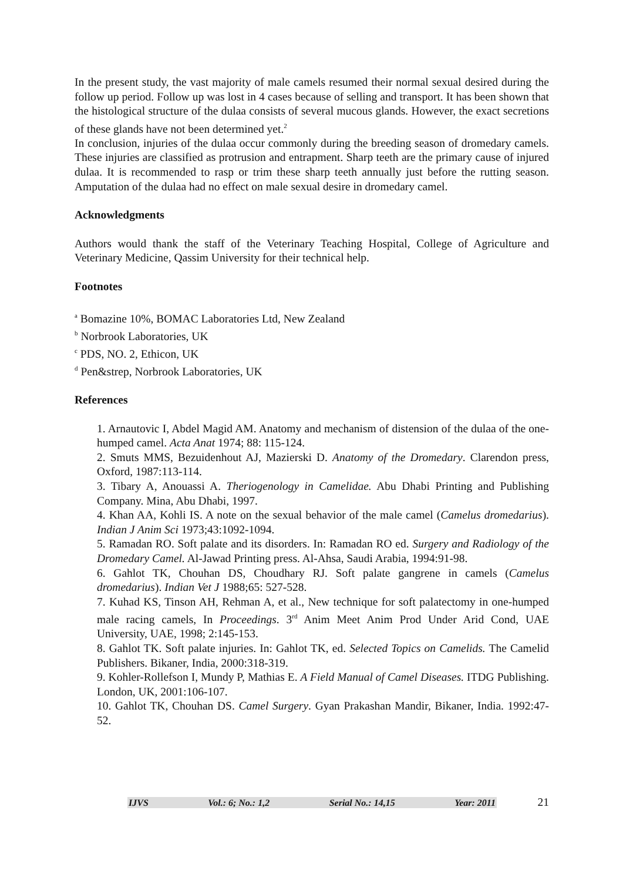In the present study, the vast majority of male camels resumed their normal sexual desired during the follow up period. Follow up was lost in 4 cases because of selling and transport. It has been shown that the histological structure of the dulaa consists of several mucous glands. However, the exact secretions of these glands have not been determined yet.<sup>2</sup>
In conclusion, injuries of the dulaa occur commonly during the breeding season of dromedary camels. These injuries are classified as protrusion and entrapment. Sharp teeth are the primary cause of injured dulaa. It is recommended to rasp or trim these sharp teeth annually just before the rutting season. Amputation of the dulaa had no effect on male sexual desire in dromedary camel.
Acknowledgments
Authors would thank the staff of the Veterinary Teaching Hospital, College of Agriculture and Veterinary Medicine, Qassim University for their technical help.
Footnotes
<sup>a</sup> Bomazine 10%, BOMAC Laboratories Ltd, New Zealand
<sup>b</sup> Norbrook Laboratories, UK
<sup>c</sup> PDS, NO. 2, Ethicon, UK
<sup>d</sup> Pen&strep, Norbrook Laboratories, UK
References
1. Arnautovic I, Abdel Magid AM. Anatomy and mechanism of distension of the dulaa of the one-humped camel. Acta Anat 1974; 88: 115-124.
2. Smuts MMS, Bezuidenhout AJ, Mazierski D. Anatomy of the Dromedary. Clarendon press, Oxford, 1987:113-114.
3. Tibary A, Anouassi A. Theriogenology in Camelidae. Abu Dhabi Printing and Publishing Company. Mina, Abu Dhabi, 1997.
4. Khan AA, Kohli IS. A note on the sexual behavior of the male camel (Camelus dromedarius). Indian J Anim Sci 1973;43:1092-1094.
5. Ramadan RO. Soft palate and its disorders. In: Ramadan RO ed. Surgery and Radiology of the Dromedary Camel. Al-Jawad Printing press. Al-Ahsa, Saudi Arabia, 1994:91-98.
6. Gahlot TK, Chouhan DS, Choudhary RJ. Soft palate gangrene in camels (Camelus dromedarius). Indian Vet J 1988;65: 527-528.
7. Kuhad KS, Tinson AH, Rehman A, et al., New technique for soft palatectomy in one-humped male racing camels, In Proceedings. 3<sup>rd</sup> Anim Meet Anim Prod Under Arid Cond, UAE University, UAE, 1998; 2:145-153.
8. Gahlot TK. Soft palate injuries. In: Gahlot TK, ed. Selected Topics on Camelids. The Camelid Publishers. Bikaner, India, 2000:318-319.
9. Kohler-Rollefson I, Mundy P, Mathias E. A Field Manual of Camel Diseases. ITDG Publishing. London, UK, 2001:106-107.
10. Gahlot TK, Chouhan DS. Camel Surgery. Gyan Prakashan Mandir, Bikaner, India. 1992:47-52.
IJVS Vol.: 6; No.: 1,2 Serial No.: 14,15 Year: 2011
21